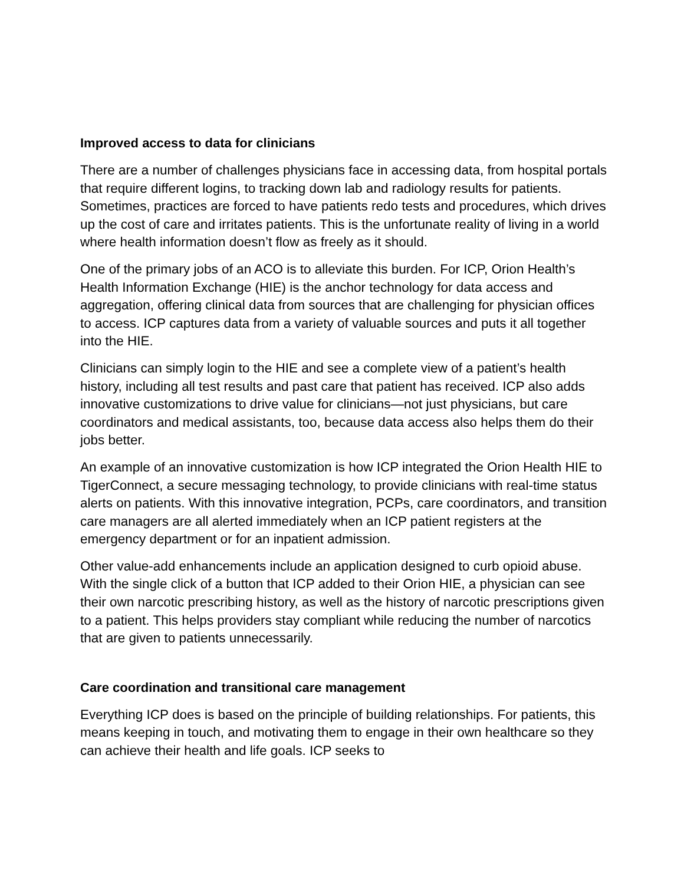Improved access to data for clinicians
There are a number of challenges physicians face in accessing data, from hospital portals that require different logins, to tracking down lab and radiology results for patients. Sometimes, practices are forced to have patients redo tests and procedures, which drives up the cost of care and irritates patients. This is the unfortunate reality of living in a world where health information doesn’t flow as freely as it should.
One of the primary jobs of an ACO is to alleviate this burden. For ICP, Orion Health’s Health Information Exchange (HIE) is the anchor technology for data access and aggregation, offering clinical data from sources that are challenging for physician offices to access. ICP captures data from a variety of valuable sources and puts it all together into the HIE.
Clinicians can simply login to the HIE and see a complete view of a patient’s health history, including all test results and past care that patient has received. ICP also adds innovative customizations to drive value for clinicians—not just physicians, but care coordinators and medical assistants, too, because data access also helps them do their jobs better.
An example of an innovative customization is how ICP integrated the Orion Health HIE to TigerConnect, a secure messaging technology, to provide clinicians with real-time status alerts on patients. With this innovative integration, PCPs, care coordinators, and transition care managers are all alerted immediately when an ICP patient registers at the emergency department or for an inpatient admission.
Other value-add enhancements include an application designed to curb opioid abuse. With the single click of a button that ICP added to their Orion HIE, a physician can see their own narcotic prescribing history, as well as the history of narcotic prescriptions given to a patient. This helps providers stay compliant while reducing the number of narcotics that are given to patients unnecessarily.
Care coordination and transitional care management
Everything ICP does is based on the principle of building relationships. For patients, this means keeping in touch, and motivating them to engage in their own healthcare so they can achieve their health and life goals. ICP seeks to